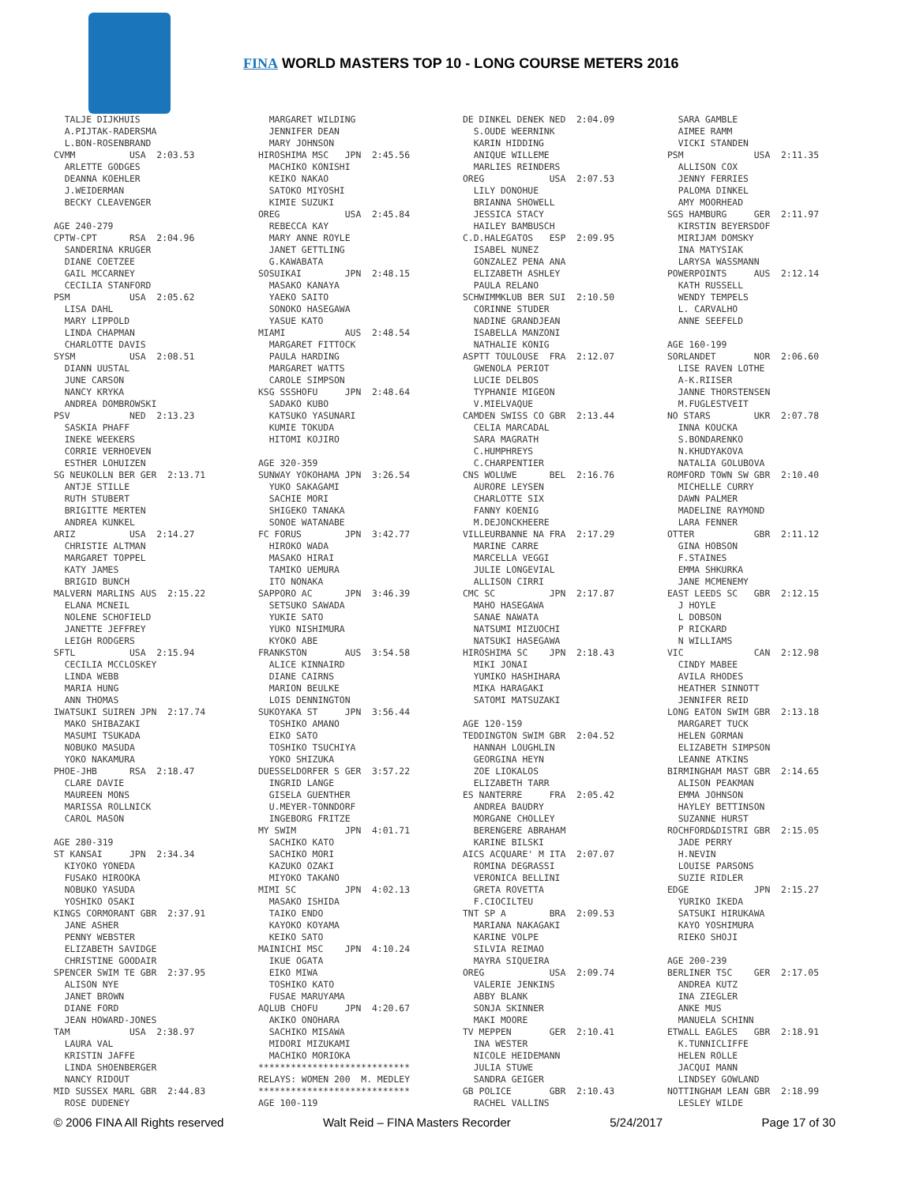FINA WORLD MASTERS TOP 10 - LONG COURSE METERS 2016
  TALJE DIJKHUIS
  A.PIJTAK-RADERSMA
  L.BON-ROSENBRAND
CVMM          USA  2:03.53
  ARLETTE GODGES
  DEANNA KOEHLER
  J.WEIDERMAN
  BECKY CLEAVENGER

AGE 240-279
CPTW-CPT      RSA  2:04.96
  SANDERINA KRUGER
  DIANE COETZEE
  GAIL MCCARNEY
  CECILIA STANFORD
PSM           USA  2:05.62
  LISA DAHL
  MARY LIPPOLD
  LINDA CHAPMAN
  CHARLOTTE DAVIS
SYSM          USA  2:08.51
  DIANN UUSTAL
  JUNE CARSON
  NANCY KRYKA
  ANDREA DOMBROWSKI
PSV           NED  2:13.23
  SASKIA PHAFF
  INEKE WEEKERS
  CORRIE VERHOEVEN
  ESTHER LOHUIZEN
SG NEUKOLLN BER GER  2:13.71
  ANTJE STILLE
  RUTH STUBERT
  BRIGITTE MERTEN
  ANDREA KUNKEL
ARIZ          USA  2:14.27
  CHRISTIE ALTMAN
  MARGARET TOPPEL
  KATY JAMES
  BRIGID BUNCH
MALVERN MARLINS AUS  2:15.22
  ELANA MCNEIL
  NOLENE SCHOFIELD
  JANETTE JEFFREY
  LEIGH RODGERS
SFTL          USA  2:15.94
  CECILIA MCCLOSKEY
  LINDA WEBB
  MARIA HUNG
  ANN THOMAS
IWATSUKI SUIREN JPN  2:17.74
  MAKO SHIBAZAKI
  MASUMI TSUKADA
  NOBUKO MASUDA
  YOKO NAKAMURA
PHOE-JHB      RSA  2:18.47
  CLARE DAVIE
  MAUREEN MONS
  MARISSA ROLLNICK
  CAROL MASON

AGE 280-319
ST KANSAI     JPN  2:34.34
  KIYOKO YONEDA
  FUSAKO HIROOKA
  NOBUKO YASUDA
  YOSHIKO OSAKI
KINGS CORMORANT GBR  2:37.91
  JANE ASHER
  PENNY WEBSTER
  ELIZABETH SAVIDGE
  CHRISTINE GOODAIR
SPENCER SWIM TE GBR  2:37.95
  ALISON NYE
  JANET BROWN
  DIANE FORD
  JEAN HOWARD-JONES
TAM           USA  2:38.97
  LAURA VAL
  KRISTIN JAFFE
  LINDA SHOENBERGER
  NANCY RIDOUT
MID SUSSEX MARL GBR  2:44.83
  ROSE DUDENEY
  MARGARET WILDING
  JENNIFER DEAN
  MARY JOHNSON
HIROSHIMA MSC   JPN  2:45.56
  MACHIKO KONISHI
  KEIKO NAKAO
  SATOKO MIYOSHI
  KIMIE SUZUKI
OREG            USA  2:45.84
  REBECCA KAY
  MARY ANNE ROYLE
  JANET GETTLING
  G.KAWABATA
SOSUIKAI        JPN  2:48.15
  MASAKO KANAYA
  YAEKO SAITO
  SONOKO HASEGAWA
  YASUE KATO
MIAMI           AUS  2:48.54
  MARGARET FITTOCK
  PAULA HARDING
  MARGARET WATTS
  CAROLE SIMPSON
KSG SSSHOFU     JPN  2:48.64
  SADAKO KUBO
  KATSUKO YASUNARI
  KUMIE TOKUDA
  HITOMI KOJIRO

AGE 320-359
SUNWAY YOKOHAMA JPN  3:26.54
  YUKO SAKAGAMI
  SACHIE MORI
  SHIGEKO TANAKA
  SONOE WATANABE
FC FORUS        JPN  3:42.77
  HIROKO WADA
  MASAKO HIRAI
  TAMIKO UEMURA
  ITO NONAKA
SAPPORO AC      JPN  3:46.39
  SETSUKO SAWADA
  YUKIE SATO
  YUKO NISHIMURA
  KYOKO ABE
FRANKSTON       AUS  3:54.58
  ALICE KINNAIRD
  DIANE CAIRNS
  MARION BEULKE
  LOIS DENNINGTON
SUKOYAKA ST     JPN  3:56.44
  TOSHIKO AMANO
  EIKO SATO
  TOSHIKO TSUCHIYA
  YOKO SHIZUKA
DUESSELDORFER S GER  3:57.22
  INGRID LANGE
  GISELA GUENTHER
  U.MEYER-TONNDORF
  INGEBORG FRITZE
MY SWIM         JPN  4:01.71
  SACHIKO KATO
  SACHIKO MORI
  KAZUKO OZAKI
  MIYOKO TAKANO
MIMI SC         JPN  4:02.13
  MASAKO ISHIDA
  TAIKO ENDO
  KAYOKO KOYAMA
  KEIKO SATO
MAINICHI MSC    JPN  4:10.24
  IKUE OGATA
  EIKO MIWA
  TOSHIKO KATO
  FUSAE MARUYAMA
AQLUB CHOFU     JPN  4:20.67
  AKIKO ONOHARA
  SACHIKO MISAWA
  MIDORI MIZUKAMI
  MACHIKO MORIOKA
****************************
RELAYS: WOMEN 200  M. MEDLEY
****************************
AGE 100-119
DE DINKEL DENEK NED  2:04.09
  S.OUDE WEERNINK
  KARIN HIDDING
  ANIQUE WILLEME
  MARLIES REINDERS
OREG            USA  2:07.53
  LILY DONOHUE
  BRIANNA SHOWELL
  JESSICA STACY
  HAILEY BAMBUSCH
C.D.HALEGATOS   ESP  2:09.95
  ISABEL NUNEZ
  GONZALEZ PENA ANA
  ELIZABETH ASHLEY
  PAULA RELANO
SCHWIMMKLUB BER SUI  2:10.50
  CORINNE STUDER
  NADINE GRANDJEAN
  ISABELLA MANZONI
  NATHALIE KONIG
ASPTT TOULOUSE  FRA  2:12.07
  GWENOLA PERIOT
  LUCIE DELBOS
  TYPHANIE MIGEON
  V.MIELVAQUE
CAMDEN SWISS CO GBR  2:13.44
  CELIA MARCADAL
  SARA MAGRATH
  C.HUMPHREYS
  C.CHARPENTIER
CNS WOLUWE      BEL  2:16.76
  AURORE LEYSEN
  CHARLOTTE SIX
  FANNY KOENIG
  M.DEJONCKHEERE
VILLEURBANNE NA FRA  2:17.29
  MARINE CARRE
  MARCELLA VEGGI
  JULIE LONGEVIAL
  ALLISON CIRRI
CMC SC          JPN  2:17.87
  MAHO HASEGAWA
  SANAE NAWATA
  NATSUMI MIZUOCHI
  NATSUKI HASEGAWA
HIROSHIMA SC    JPN  2:18.43
  MIKI JONAI
  YUMIKO HASHIHARA
  MIKA HARAGAKI
  SATOMI MATSUZAKI

AGE 120-159
TEDDINGTON SWIM GBR  2:04.52
  HANNAH LOUGHLIN
  GEORGINA HEYN
  ZOE LIOKALOS
  ELIZABETH TARR
ES NANTERRE     FRA  2:05.42
  ANDREA BAUDRY
  MORGANE CHOLLEY
  BERENGERE ABRAHAM
  KARINE BILSKI
AICS ACQUARE' M ITA  2:07.07
  ROMINA DEGRASSI
  VERONICA BELLINI
  GRETA ROVETTA
  F.CIOCILTEU
TNT SP A        BRA  2:09.53
  MARIANA NAKAGAKI
  KARINE VOLPE
  SILVIA REIMAO
  MAYRA SIQUEIRA
OREG            USA  2:09.74
  VALERIE JENKINS
  ABBY BLANK
  SONJA SKINNER
  MAKI MOORE
TV MEPPEN       GER  2:10.41
  INA WESTER
  NICOLE HEIDEMANN
  JULIA STUWE
  SANDRA GEIGER
GB POLICE       GBR  2:10.43
  RACHEL VALLINS
  SARA GAMBLE
  AIMEE RAMM
  VICKI STANDEN
PSM             USA  2:11.35
  ALLISON COX
  JENNY FERRIES
  PALOMA DINKEL
  AMY MOORHEAD
SGS HAMBURG     GER  2:11.97
  KIRSTIN BEYERSDOF
  MIRIJAM DOMSKY
  INA MATYSIAK
  LARYSA WASSMANN
POWERPOINTS     AUS  2:12.14
  KATH RUSSELL
  WENDY TEMPELS
  L. CARVALHO
  ANNE SEEFELD

AGE 160-199
SORLANDET       NOR  2:06.60
  LISE RAVEN LOTHE
  A-K.RIISER
  JANNE THORSTENSEN
  M.FUGLESTVEIT
NO STARS        UKR  2:07.78
  INNA KOUCKA
  S.BONDARENKO
  N.KHUDYAKOVA
  NATALIA GOLUBOVA
ROMFORD TOWN SW GBR  2:10.40
  MICHELLE CURRY
  DAWN PALMER
  MADELINE RAYMOND
  LARA FENNER
OTTER           GBR  2:11.12
  GINA HOBSON
  F.STAINES
  EMMA SHKURKA
  JANE MCMENEMY
EAST LEEDS SC   GBR  2:12.15
  J HOYLE
  L DOBSON
  P RICKARD
  N WILLIAMS
VIC             CAN  2:12.98
  CINDY MABEE
  AVILA RHODES
  HEATHER SINNOTT
  JENNIFER REID
LONG EATON SWIM GBR  2:13.18
  MARGARET TUCK
  HELEN GORMAN
  ELIZABETH SIMPSON
  LEANNE ATKINS
BIRMINGHAM MAST GBR  2:14.65
  ALISON PEAKMAN
  EMMA JOHNSON
  HAYLEY BETTINSON
  SUZANNE HURST
ROCHFORD&DISTRI GBR  2:15.05
  JADE PERRY
  H.NEVIN
  LOUISE PARSONS
  SUZIE RIDLER
EDGE            JPN  2:15.27
  YURIKO IKEDA
  SATSUKI HIRUKAWA
  KAYO YOSHIMURA
  RIEKO SHOJI

AGE 200-239
BERLINER TSC    GER  2:17.05
  ANDREA KUTZ
  INA ZIEGLER
  ANKE MUS
  MANUELA SCHINN
ETWALL EAGLES   GBR  2:18.91
  K.TUNNICLIFFE
  HELEN ROLLE
  JACQUI MANN
  LINDSEY GOWLAND
NOTTINGHAM LEAN GBR  2:18.99
  LESLEY WILDE
© 2006 FINA All Rights reserved Walt Reid – FINA Masters Recorder 5/24/2017 Page 17 of 30